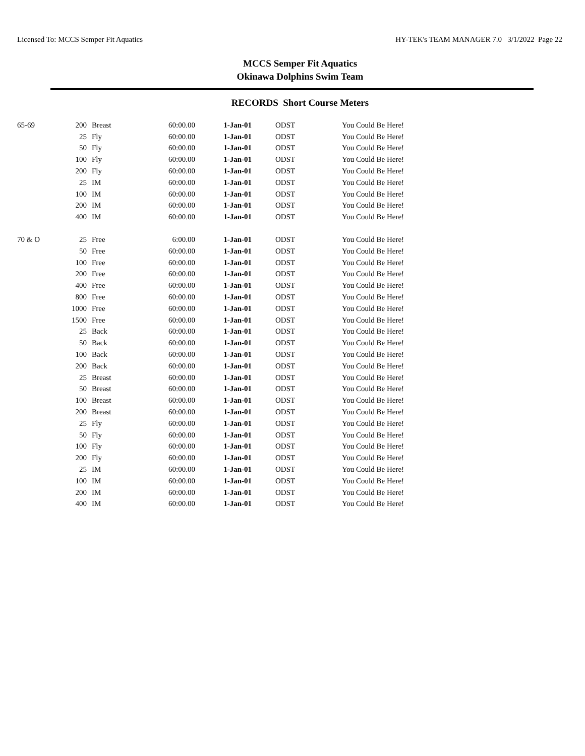Licensed To: MCCS Semper Fit Aquatics HY-TEK's TEAM MANAGER 7.0 3/1/2022 Page 22
MCCS Semper Fit Aquatics
Okinawa Dolphins Swim Team
RECORDS Short Course Meters
| 65-69 | 200 | Breast | 60:00.00 | 1-Jan-01 | ODST | You Could Be Here! |
| | 25 | Fly | 60:00.00 | 1-Jan-01 | ODST | You Could Be Here! |
| | 50 | Fly | 60:00.00 | 1-Jan-01 | ODST | You Could Be Here! |
| | 100 | Fly | 60:00.00 | 1-Jan-01 | ODST | You Could Be Here! |
| | 200 | Fly | 60:00.00 | 1-Jan-01 | ODST | You Could Be Here! |
| | 25 | IM | 60:00.00 | 1-Jan-01 | ODST | You Could Be Here! |
| | 100 | IM | 60:00.00 | 1-Jan-01 | ODST | You Could Be Here! |
| | 200 | IM | 60:00.00 | 1-Jan-01 | ODST | You Could Be Here! |
| | 400 | IM | 60:00.00 | 1-Jan-01 | ODST | You Could Be Here! |
| 70 & O | 25 | Free | 6:00.00 | 1-Jan-01 | ODST | You Could Be Here! |
| | 50 | Free | 60:00.00 | 1-Jan-01 | ODST | You Could Be Here! |
| | 100 | Free | 60:00.00 | 1-Jan-01 | ODST | You Could Be Here! |
| | 200 | Free | 60:00.00 | 1-Jan-01 | ODST | You Could Be Here! |
| | 400 | Free | 60:00.00 | 1-Jan-01 | ODST | You Could Be Here! |
| | 800 | Free | 60:00.00 | 1-Jan-01 | ODST | You Could Be Here! |
| | 1000 | Free | 60:00.00 | 1-Jan-01 | ODST | You Could Be Here! |
| | 1500 | Free | 60:00.00 | 1-Jan-01 | ODST | You Could Be Here! |
| | 25 | Back | 60:00.00 | 1-Jan-01 | ODST | You Could Be Here! |
| | 50 | Back | 60:00.00 | 1-Jan-01 | ODST | You Could Be Here! |
| | 100 | Back | 60:00.00 | 1-Jan-01 | ODST | You Could Be Here! |
| | 200 | Back | 60:00.00 | 1-Jan-01 | ODST | You Could Be Here! |
| | 25 | Breast | 60:00.00 | 1-Jan-01 | ODST | You Could Be Here! |
| | 50 | Breast | 60:00.00 | 1-Jan-01 | ODST | You Could Be Here! |
| | 100 | Breast | 60:00.00 | 1-Jan-01 | ODST | You Could Be Here! |
| | 200 | Breast | 60:00.00 | 1-Jan-01 | ODST | You Could Be Here! |
| | 25 | Fly | 60:00.00 | 1-Jan-01 | ODST | You Could Be Here! |
| | 50 | Fly | 60:00.00 | 1-Jan-01 | ODST | You Could Be Here! |
| | 100 | Fly | 60:00.00 | 1-Jan-01 | ODST | You Could Be Here! |
| | 200 | Fly | 60:00.00 | 1-Jan-01 | ODST | You Could Be Here! |
| | 25 | IM | 60:00.00 | 1-Jan-01 | ODST | You Could Be Here! |
| | 100 | IM | 60:00.00 | 1-Jan-01 | ODST | You Could Be Here! |
| | 200 | IM | 60:00.00 | 1-Jan-01 | ODST | You Could Be Here! |
| | 400 | IM | 60:00.00 | 1-Jan-01 | ODST | You Could Be Here! |